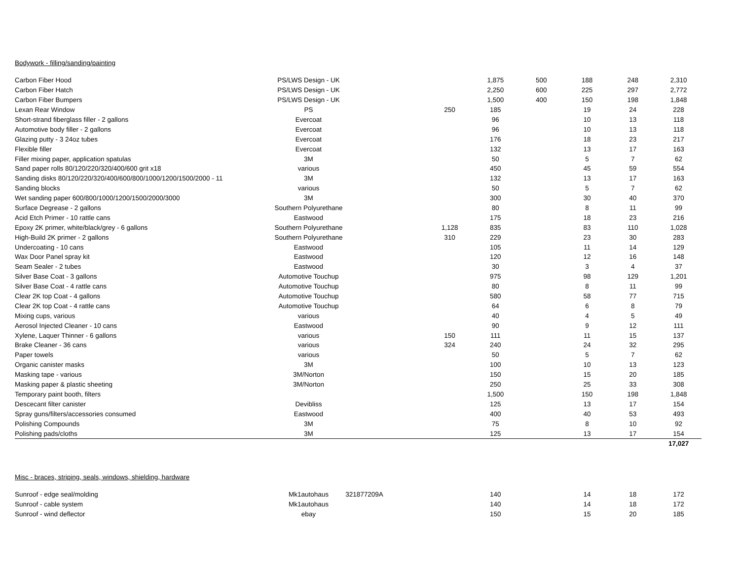Bodywork - filling/sanding/painting
| Carbon Fiber Hood | PS/LWS Design - UK | | | 1,875 | 500 | 188 | 248 | 2,310 |
| Carbon Fiber Hatch | PS/LWS Design - UK | | | 2,250 | 600 | 225 | 297 | 2,772 |
| Carbon Fiber Bumpers | PS/LWS Design - UK | | | 1,500 | 400 | 150 | 198 | 1,848 |
| Lexan Rear Window | PS | | 250 | 185 | | 19 | 24 | 228 |
| Short-strand fiberglass filler - 2 gallons | Evercoat | | | 96 | | 10 | 13 | 118 |
| Automotive body filler - 2 gallons | Evercoat | | | 96 | | 10 | 13 | 118 |
| Glazing putty - 3 24oz tubes | Evercoat | | | 176 | | 18 | 23 | 217 |
| Flexible filler | Evercoat | | | 132 | | 13 | 17 | 163 |
| Filler mixing paper, application spatulas | 3M | | | 50 | | 5 | 7 | 62 |
| Sand paper rolls 80/120/220/320/400/600 grit x18 | various | | | 450 | | 45 | 59 | 554 |
| Sanding disks 80/120/220/320/400/600/800/1000/1200/1500/2000 - 11 | 3M | | | 132 | | 13 | 17 | 163 |
| Sanding blocks | various | | | 50 | | 5 | 7 | 62 |
| Wet sanding paper 600/800/1000/1200/1500/2000/3000 | 3M | | | 300 | | 30 | 40 | 370 |
| Surface Degrease - 2 gallons | Southern Polyurethane | | | 80 | | 8 | 11 | 99 |
| Acid Etch Primer - 10 rattle cans | Eastwood | | | 175 | | 18 | 23 | 216 |
| Epoxy 2K primer, white/black/grey - 6 gallons | Southern Polyurethane | | 1,128 | 835 | | 83 | 110 | 1,028 |
| High-Build 2K primer - 2 gallons | Southern Polyurethane | | 310 | 229 | | 23 | 30 | 283 |
| Undercoating - 10 cans | Eastwood | | | 105 | | 11 | 14 | 129 |
| Wax Door Panel spray kit | Eastwood | | | 120 | | 12 | 16 | 148 |
| Seam Sealer - 2 tubes | Eastwood | | | 30 | | 3 | 4 | 37 |
| Silver Base Coat - 3 gallons | Automotive Touchup | | | 975 | | 98 | 129 | 1,201 |
| Silver Base Coat - 4 rattle cans | Automotive Touchup | | | 80 | | 8 | 11 | 99 |
| Clear 2K top Coat - 4 gallons | Automotive Touchup | | | 580 | | 58 | 77 | 715 |
| Clear 2K top Coat - 4 rattle cans | Automotive Touchup | | | 64 | | 6 | 8 | 79 |
| Mixing cups, various | various | | | 40 | | 4 | 5 | 49 |
| Aerosol Injected Cleaner - 10 cans | Eastwood | | | 90 | | 9 | 12 | 111 |
| Xylene, Laquer Thinner - 6 gallons | various | | 150 | 111 | | 11 | 15 | 137 |
| Brake Cleaner - 36 cans | various | | 324 | 240 | | 24 | 32 | 295 |
| Paper towels | various | | | 50 | | 5 | 7 | 62 |
| Organic canister masks | 3M | | | 100 | | 10 | 13 | 123 |
| Masking tape - various | 3M/Norton | | | 150 | | 15 | 20 | 185 |
| Masking paper & plastic sheeting | 3M/Norton | | | 250 | | 25 | 33 | 308 |
| Temporary paint booth, filters | | | | 1,500 | | 150 | 198 | 1,848 |
| Descecant filter canister | Devibliss | | | 125 | | 13 | 17 | 154 |
| Spray guns/filters/accessories consumed | Eastwood | | | 400 | | 40 | 53 | 493 |
| Polishing Compounds | 3M | | | 75 | | 8 | 10 | 92 |
| Polishing pads/cloths | 3M | | | 125 | | 13 | 17 | 154 |
| | | | | | | | | 17,027 |
Misc - braces, striping, seals, windows, shielding, hardware
| Sunroof - edge seal/molding | Mk1autohaus | 321877209A | | 140 | | 14 | 18 | 172 |
| Sunroof - cable system | Mk1autohaus | | | 140 | | 14 | 18 | 172 |
| Sunroof - wind deflector | ebay | | | 150 | | 15 | 20 | 185 |